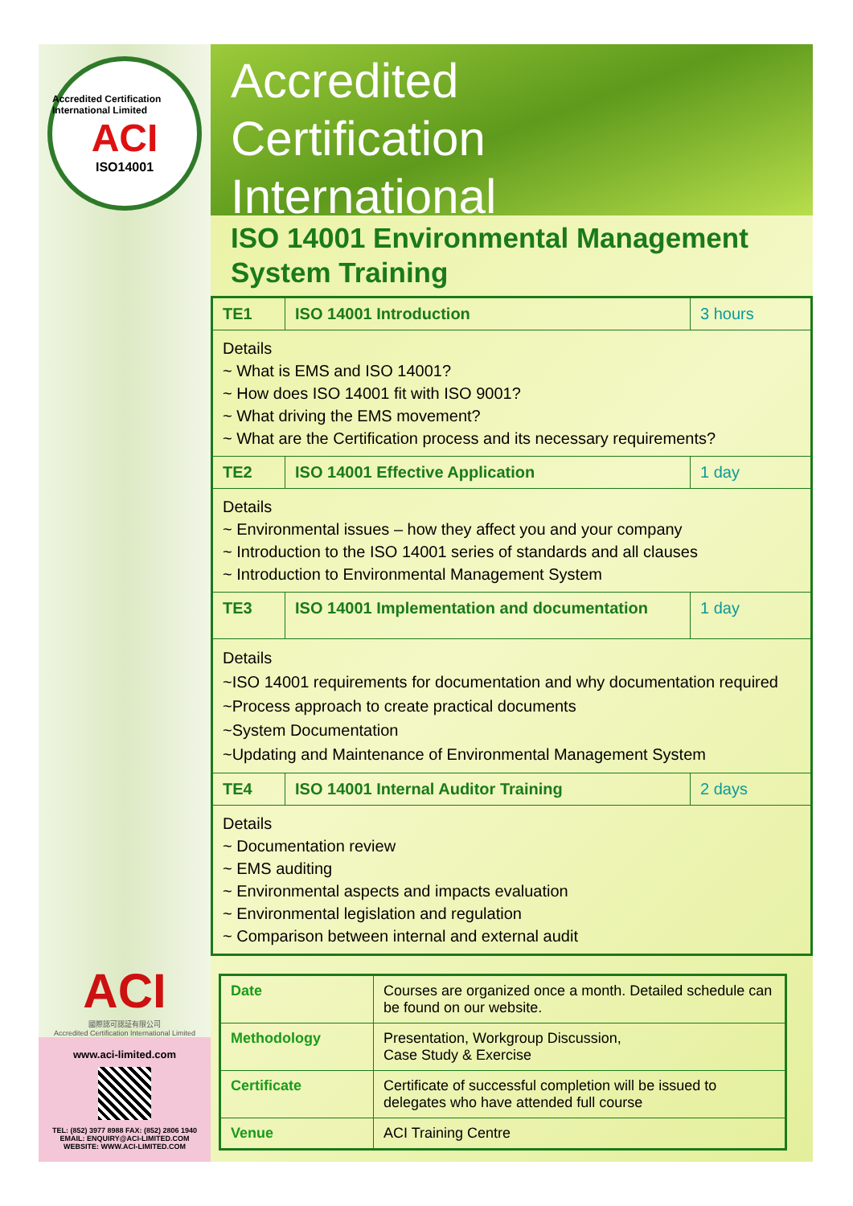Accredited Certification International Limited
ACI
ISO14001
ACI
國際認可認証有限公司
Accredited Certification International Limited
www.aci-limited.com
TEL: (852) 3977 8988 FAX: (852) 2806 1940
EMAIL: ENQUIRY@ACI-LIMITED.COM
WEBSITE: WWW.ACI-LIMITED.COM
Accredited
Certification
International
ISO 14001 Environmental Management System Training
| TE1 | ISO 14001 Introduction | 3 hours |
| Details ~ What is EMS and ISO 14001? ~ How does ISO 14001 fit with ISO 9001? ~ What driving the EMS movement? ~ What are the Certification process and its necessary requirements? | | |
| TE2 | ISO 14001 Effective Application | 1 day |
| Details ~ Environmental issues – how they affect you and your company ~ Introduction to the ISO 14001 series of standards and all clauses ~ Introduction to Environmental Management System | | |
| TE3 | ISO 14001 Implementation and documentation | 1 day |
| Details ~ISO 14001 requirements for documentation and why documentation required ~Process approach to create practical documents ~System Documentation ~Updating and Maintenance of Environmental Management System | | |
| TE4 | ISO 14001 Internal Auditor Training | 2 days |
| Details ~ Documentation review ~ EMS auditing ~ Environmental aspects and impacts evaluation ~ Environmental legislation and regulation ~ Comparison between internal and external audit | | |
| Date | Courses are organized once a month. Detailed schedule can be found on our website. |
| Methodology | Presentation, Workgroup Discussion, Case Study & Exercise |
| Certificate | Certificate of successful completion will be issued to delegates who have attended full course |
| Venue | ACI Training Centre |